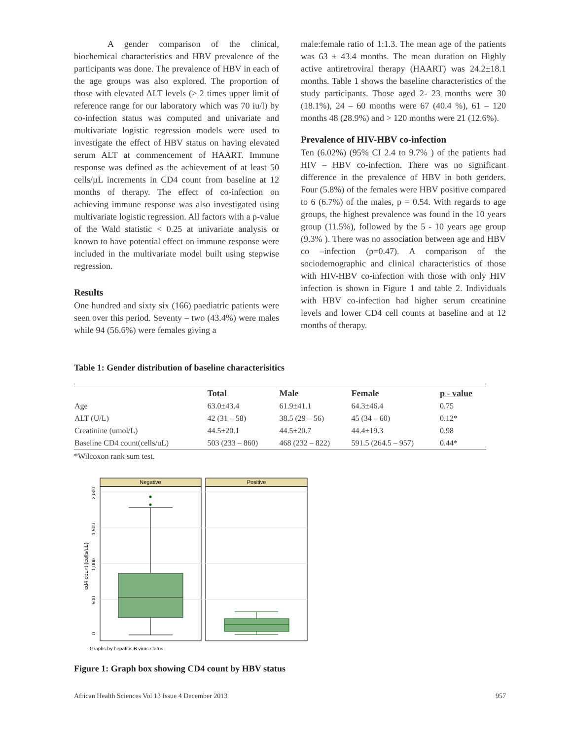A gender comparison of the clinical, biochemical characteristics and HBV prevalence of the participants was done. The prevalence of HBV in each of the age groups was also explored. The proportion of those with elevated ALT levels (> 2 times upper limit of reference range for our laboratory which was 70 iu/l) by co-infection status was computed and univariate and multivariate logistic regression models were used to investigate the effect of HBV status on having elevated serum ALT at commencement of HAART. Immune response was defined as the achievement of at least 50 cells/µL increments in CD4 count from baseline at 12 months of therapy. The effect of co-infection on achieving immune response was also investigated using multivariate logistic regression. All factors with a p-value of the Wald statistic < 0.25 at univariate analysis or known to have potential effect on immune response were included in the multivariate model built using stepwise regression.
Results
One hundred and sixty six (166) paediatric patients were seen over this period. Seventy – two (43.4%) were males while 94 (56.6%) were females giving a
male:female ratio of 1:1.3. The mean age of the patients was 63 ± 43.4 months. The mean duration on Highly active antiretroviral therapy (HAART) was 24.2±18.1 months. Table 1 shows the baseline characteristics of the study participants. Those aged 2- 23 months were 30 (18.1%), 24 – 60 months were 67 (40.4 %), 61 – 120 months 48 (28.9%) and > 120 months were 21 (12.6%).
Prevalence of HIV-HBV co-infection
Ten (6.02%) (95% CI 2.4 to 9.7% ) of the patients had HIV – HBV co-infection. There was no significant difference in the prevalence of HBV in both genders. Four (5.8%) of the females were HBV positive compared to 6 (6.7%) of the males, p = 0.54. With regards to age groups, the highest prevalence was found in the 10 years group (11.5%), followed by the 5 - 10 years age group (9.3% ). There was no association between age and HBV co –infection (p=0.47). A comparison of the sociodemographic and clinical characteristics of those with HIV-HBV co-infection with those with only HIV infection is shown in Figure 1 and table 2. Individuals with HBV co-infection had higher serum creatinine levels and lower CD4 cell counts at baseline and at 12 months of therapy.
Table 1: Gender distribution of baseline characterisitics
| | Total | Male | Female | p - value |
| --- | --- | --- | --- | --- |
| Age | 63.0±43.4 | 61.9±41.1 | 64.3±46.4 | 0.75 |
| ALT (U/L) | 42 (31 – 58) | 38.5 (29 – 56) | 45 (34 – 60) | 0.12* |
| Creatinine (umol/L) | 44.5±20.1 | 44.5±20.7 | 44.4±19.3 | 0.98 |
| Baseline CD4 count(cells/uL) | 503 (233 – 860) | 468 (232 – 822) | 591.5 (264.5 – 957) | 0.44* |
*Wilcoxon rank sum test.
Negative
Positive
0
500
1,000
1,500
2,000
cd4 count (cells/uL)
Graphs by hepatitis B virus status
Figure 1: Graph box showing CD4 count by HBV status
African Health Sciences Vol 13 Issue 4 December 2013 957